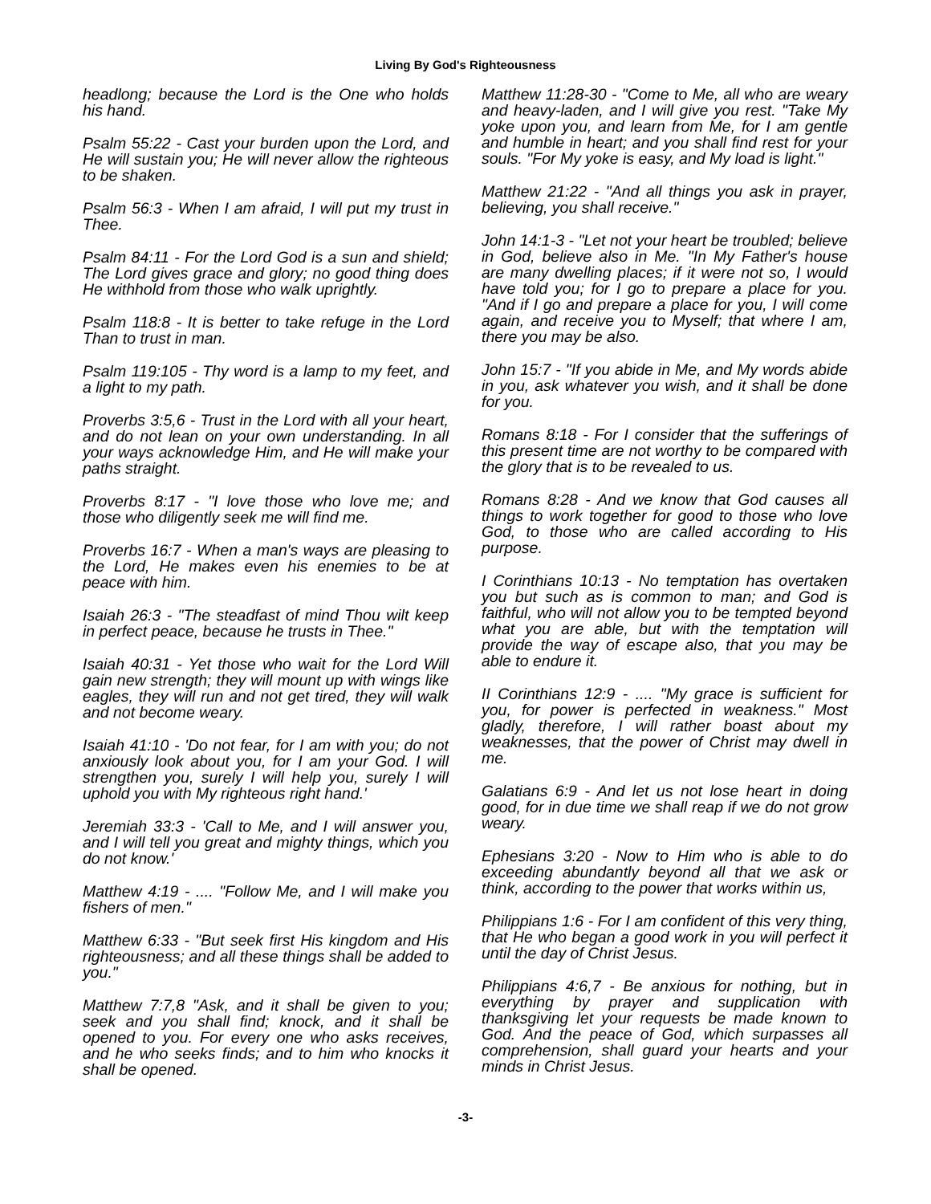Living By God's Righteousness
headlong; because the Lord is the One who holds his hand.
Psalm 55:22 - Cast your burden upon the Lord, and He will sustain you; He will never allow the righteous to be shaken.
Psalm 56:3 - When I am afraid, I will put my trust in Thee.
Psalm 84:11 - For the Lord God is a sun and shield; The Lord gives grace and glory; no good thing does He withhold from those who walk uprightly.
Psalm 118:8 - It is better to take refuge in the Lord Than to trust in man.
Psalm 119:105 - Thy word is a lamp to my feet, and a light to my path.
Proverbs 3:5,6 - Trust in the Lord with all your heart, and do not lean on your own understanding. In all your ways acknowledge Him, and He will make your paths straight.
Proverbs 8:17 - "I love those who love me; and those who diligently seek me will find me.
Proverbs 16:7 - When a man's ways are pleasing to the Lord, He makes even his enemies to be at peace with him.
Isaiah 26:3 - "The steadfast of mind Thou wilt keep in perfect peace, because he trusts in Thee."
Isaiah 40:31 - Yet those who wait for the Lord Will gain new strength; they will mount up with wings like eagles, they will run and not get tired, they will walk and not become weary.
Isaiah 41:10 - 'Do not fear, for I am with you; do not anxiously look about you, for I am your God. I will strengthen you, surely I will help you, surely I will uphold you with My righteous right hand.'
Jeremiah 33:3 - 'Call to Me, and I will answer you, and I will tell you great and mighty things, which you do not know.'
Matthew 4:19 - .... "Follow Me, and I will make you fishers of men."
Matthew 6:33 - "But seek first His kingdom and His righteousness; and all these things shall be added to you."
Matthew 7:7,8 "Ask, and it shall be given to you; seek and you shall find; knock, and it shall be opened to you. For every one who asks receives, and he who seeks finds; and to him who knocks it shall be opened.
Matthew 11:28-30 - "Come to Me, all who are weary and heavy-laden, and I will give you rest. "Take My yoke upon you, and learn from Me, for I am gentle and humble in heart; and you shall find rest for your souls. "For My yoke is easy, and My load is light."
Matthew 21:22 - "And all things you ask in prayer, believing, you shall receive."
John 14:1-3 - "Let not your heart be troubled; believe in God, believe also in Me. "In My Father's house are many dwelling places; if it were not so, I would have told you; for I go to prepare a place for you. "And if I go and prepare a place for you, I will come again, and receive you to Myself; that where I am, there you may be also.
John 15:7 - "If you abide in Me, and My words abide in you, ask whatever you wish, and it shall be done for you.
Romans 8:18 - For I consider that the sufferings of this present time are not worthy to be compared with the glory that is to be revealed to us.
Romans 8:28 - And we know that God causes all things to work together for good to those who love God, to those who are called according to His purpose.
I Corinthians 10:13 - No temptation has overtaken you but such as is common to man; and God is faithful, who will not allow you to be tempted beyond what you are able, but with the temptation will provide the way of escape also, that you may be able to endure it.
II Corinthians 12:9 - .... "My grace is sufficient for you, for power is perfected in weakness." Most gladly, therefore, I will rather boast about my weaknesses, that the power of Christ may dwell in me.
Galatians 6:9 - And let us not lose heart in doing good, for in due time we shall reap if we do not grow weary.
Ephesians 3:20 - Now to Him who is able to do exceeding abundantly beyond all that we ask or think, according to the power that works within us,
Philippians 1:6 - For I am confident of this very thing, that He who began a good work in you will perfect it until the day of Christ Jesus.
Philippians 4:6,7 - Be anxious for nothing, but in everything by prayer and supplication with thanksgiving let your requests be made known to God. And the peace of God, which surpasses all comprehension, shall guard your hearts and your minds in Christ Jesus.
-3-